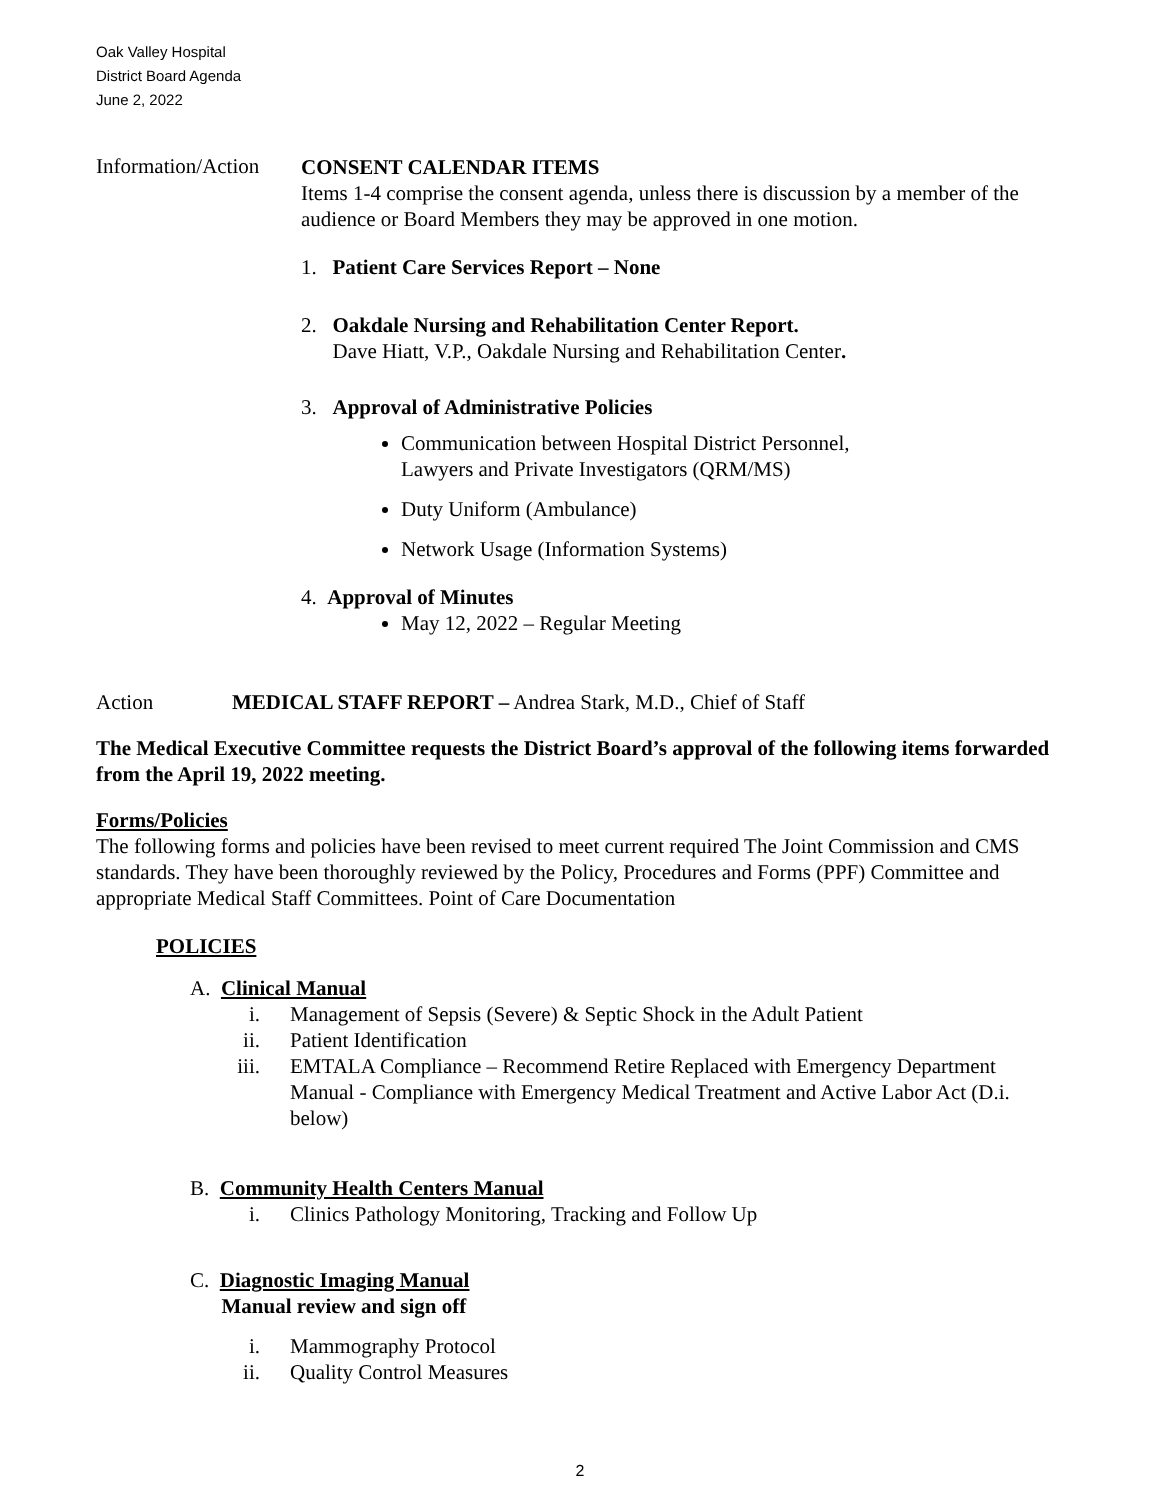Oak Valley Hospital
District Board Agenda
June 2, 2022
Information/Action
CONSENT CALENDAR ITEMS
Items 1-4 comprise the consent agenda, unless there is discussion by a member of the audience or Board Members they may be approved in one motion.
1. Patient Care Services Report – None
2. Oakdale Nursing and Rehabilitation Center Report.
Dave Hiatt, V.P., Oakdale Nursing and Rehabilitation Center.
3. Approval of Administrative Policies
Communication between Hospital District Personnel,
Lawyers and Private Investigators (QRM/MS)
Duty Uniform (Ambulance)
Network Usage (Information Systems)
4. Approval of Minutes
May 12, 2022 – Regular Meeting
Action MEDICAL STAFF REPORT – Andrea Stark, M.D., Chief of Staff
The Medical Executive Committee requests the District Board’s approval of the following items forwarded from the April 19, 2022 meeting.
Forms/Policies
The following forms and policies have been revised to meet current required The Joint Commission and CMS standards. They have been thoroughly reviewed by the Policy, Procedures and Forms (PPF) Committee and appropriate Medical Staff Committees. Point of Care Documentation
POLICIES
A. Clinical Manual
i. Management of Sepsis (Severe) & Septic Shock in the Adult Patient
ii. Patient Identification
iii. EMTALA Compliance – Recommend Retire Replaced with Emergency Department Manual - Compliance with Emergency Medical Treatment and Active Labor Act (D.i. below)
B. Community Health Centers Manual
i. Clinics Pathology Monitoring, Tracking and Follow Up
C. Diagnostic Imaging Manual
Manual review and sign off
i. Mammography Protocol
ii. Quality Control Measures
2